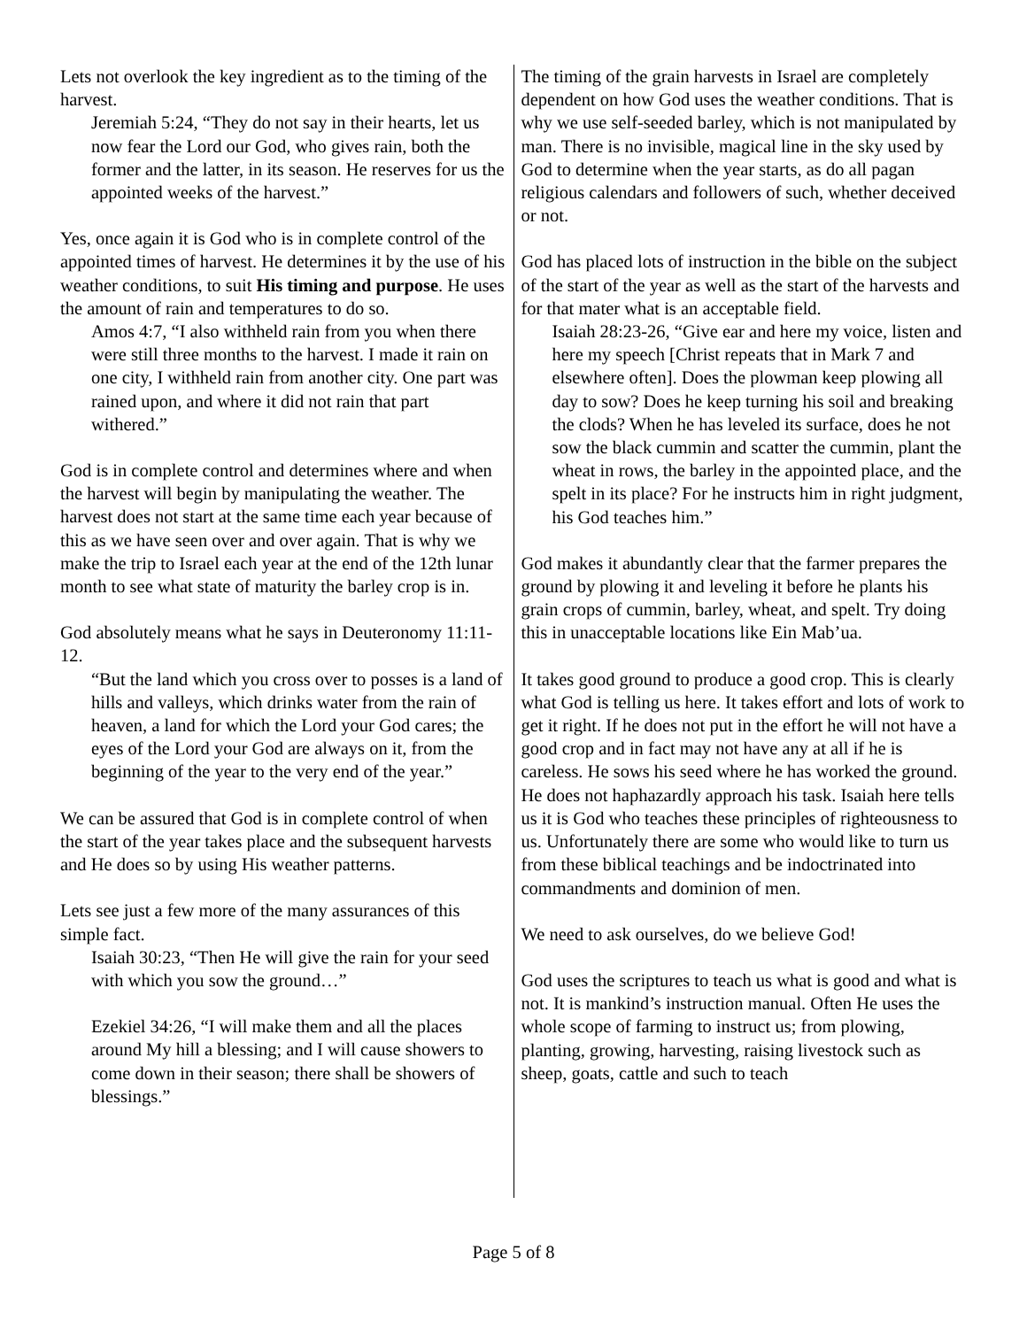Lets not overlook the key ingredient as to the timing of the harvest.
Jeremiah 5:24, “They do not say in their hearts, let us now fear the Lord our God, who gives rain, both the former and the latter, in its season. He reserves for us the appointed weeks of the harvest.”
Yes, once again it is God who is in complete control of the appointed times of harvest. He determines it by the use of his weather conditions, to suit His timing and purpose. He uses the amount of rain and temperatures to do so.
Amos 4:7, “I also withheld rain from you when there were still three months to the harvest. I made it rain on one city, I withheld rain from another city. One part was rained upon, and where it did not rain that part withered.”
God is in complete control and determines where and when the harvest will begin by manipulating the weather. The harvest does not start at the same time each year because of this as we have seen over and over again. That is why we make the trip to Israel each year at the end of the 12th lunar month to see what state of maturity the barley crop is in.
God absolutely means what he says in Deuteronomy 11:11-12.
“But the land which you cross over to posses is a land of hills and valleys, which drinks water from the rain of heaven, a land for which the Lord your God cares; the eyes of the Lord your God are always on it, from the beginning of the year to the very end of the year.”
We can be assured that God is in complete control of when the start of the year takes place and the subsequent harvests and He does so by using His weather patterns.
Lets see just a few more of the many assurances of this simple fact.
Isaiah 30:23, “Then He will give the rain for your seed with which you sow the ground…”
Ezekiel 34:26, “I will make them and all the places around My hill a blessing; and I will cause showers to come down in their season; there shall be showers of blessings.”
The timing of the grain harvests in Israel are completely dependent on how God uses the weather conditions. That is why we use self-seeded barley, which is not manipulated by man. There is no invisible, magical line in the sky used by God to determine when the year starts, as do all pagan religious calendars and followers of such, whether deceived or not.
God has placed lots of instruction in the bible on the subject of the start of the year as well as the start of the harvests and for that mater what is an acceptable field.
Isaiah 28:23-26, “Give ear and here my voice, listen and here my speech [Christ repeats that in Mark 7 and elsewhere often]. Does the plowman keep plowing all day to sow? Does he keep turning his soil and breaking the clods? When he has leveled its surface, does he not sow the black cummin and scatter the cummin, plant the wheat in rows, the barley in the appointed place, and the spelt in its place? For he instructs him in right judgment, his God teaches him.”
God makes it abundantly clear that the farmer prepares the ground by plowing it and leveling it before he plants his grain crops of cummin, barley, wheat, and spelt. Try doing this in unacceptable locations like Ein Mab’ua.
It takes good ground to produce a good crop. This is clearly what God is telling us here. It takes effort and lots of work to get it right. If he does not put in the effort he will not have a good crop and in fact may not have any at all if he is careless. He sows his seed where he has worked the ground. He does not haphazardly approach his task. Isaiah here tells us it is God who teaches these principles of righteousness to us. Unfortunately there are some who would like to turn us from these biblical teachings and be indoctrinated into commandments and dominion of men.
We need to ask ourselves, do we believe God!
God uses the scriptures to teach us what is good and what is not. It is mankind’s instruction manual. Often He uses the whole scope of farming to instruct us; from plowing, planting, growing, harvesting, raising livestock such as sheep, goats, cattle and such to teach
Page 5 of 8